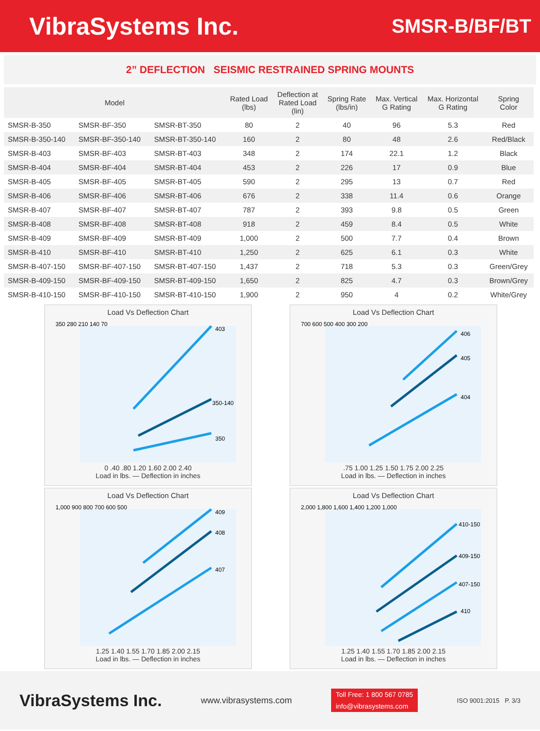VibraSystems Inc.
SMSR-B/BF/BT
2” DEFLECTION SEISMIC RESTRAINED SPRING MOUNTS
| Model | | | Rated Load (lbs) | Deflection at Rated Load (lin) | Spring Rate (lbs/in) | Max. Vertical G Rating | Max. Horizontal G Rating | Spring Color |
| --- | --- | --- | --- | --- | --- | --- | --- | --- |
| SMSR-B-350 | SMSR-BF-350 | SMSR-BT-350 | 80 | 2 | 40 | 96 | 5.3 | Red |
| SMSR-B-350-140 | SMSR-BF-350-140 | SMSR-BT-350-140 | 160 | 2 | 80 | 48 | 2.6 | Red/Black |
| SMSR-B-403 | SMSR-BF-403 | SMSR-BT-403 | 348 | 2 | 174 | 22.1 | 1.2 | Black |
| SMSR-B-404 | SMSR-BF-404 | SMSR-BT-404 | 453 | 2 | 226 | 17 | 0.9 | Blue |
| SMSR-B-405 | SMSR-BF-405 | SMSR-BT-405 | 590 | 2 | 295 | 13 | 0.7 | Red |
| SMSR-B-406 | SMSR-BF-406 | SMSR-BT-406 | 676 | 2 | 338 | 11.4 | 0.6 | Orange |
| SMSR-B-407 | SMSR-BF-407 | SMSR-BT-407 | 787 | 2 | 393 | 9.8 | 0.5 | Green |
| SMSR-B-408 | SMSR-BF-408 | SMSR-BT-408 | 918 | 2 | 459 | 8.4 | 0.5 | White |
| SMSR-B-409 | SMSR-BF-409 | SMSR-BT-409 | 1,000 | 2 | 500 | 7.7 | 0.4 | Brown |
| SMSR-B-410 | SMSR-BF-410 | SMSR-BT-410 | 1,250 | 2 | 625 | 6.1 | 0.3 | White |
| SMSR-B-407-150 | SMSR-BF-407-150 | SMSR-BT-407-150 | 1,437 | 2 | 718 | 5.3 | 0.3 | Green/Grey |
| SMSR-B-409-150 | SMSR-BF-409-150 | SMSR-BT-409-150 | 1,650 | 2 | 825 | 4.7 | 0.3 | Brown/Grey |
| SMSR-B-410-150 | SMSR-BF-410-150 | SMSR-BT-410-150 | 1,900 | 2 | 950 | 4 | 0.2 | White/Grey |
Load Vs Deflection Chart
403
350-140
350
350 280 210 140 70
0 .40 .80 1.20 1.60 2.00 2.40
Load in lbs. — Deflection in inches
Load Vs Deflection Chart
406
405
404
700 600 500 400 300 200
.75 1.00 1.25 1.50 1.75 2.00 2.25
Load in lbs. — Deflection in inches
Load Vs Deflection Chart
409
408
407
1,000 900 800 700 600 500
1.25 1.40 1.55 1.70 1.85 2.00 2.15
Load in lbs. — Deflection in inches
Load Vs Deflection Chart
410-150
409-150
407-150
410
2,000 1,800 1,600 1,400 1,200 1,000
1.25 1.40 1.55 1.70 1.85 2.00 2.15
Load in lbs. — Deflection in inches
VibraSystems Inc.
www.vibrasystems.com
Toll Free: 1 800 567 0785
info@vibrasystems.com
ISO 9001:2015 P. 3/3